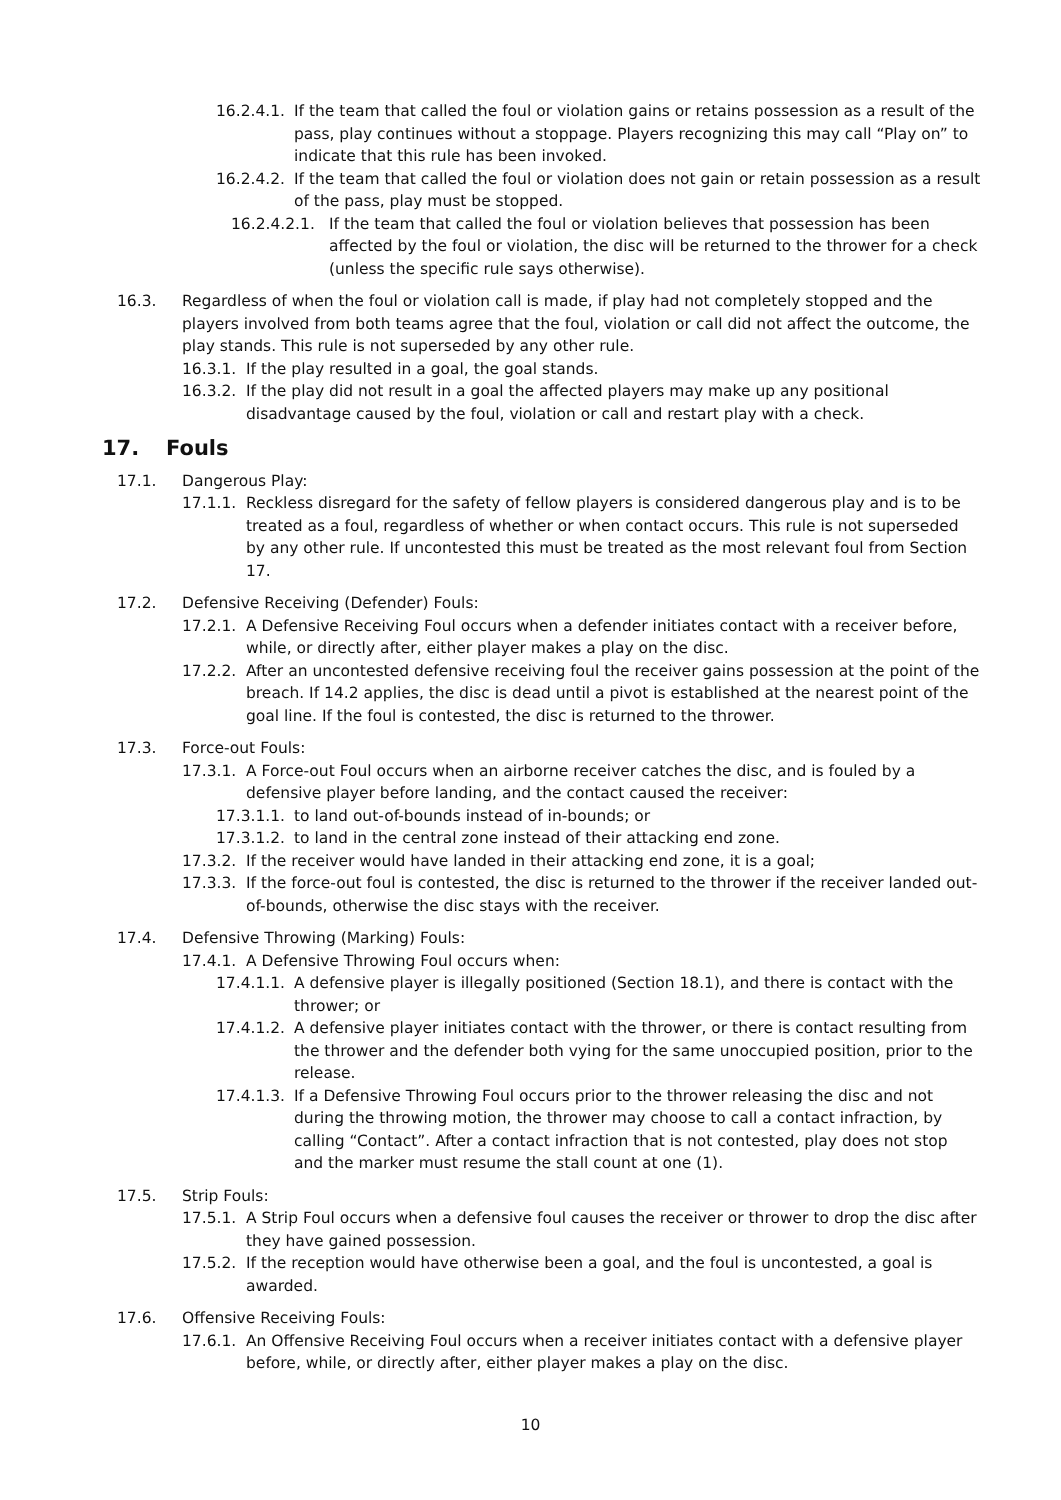16.2.4.1. If the team that called the foul or violation gains or retains possession as a result of the pass, play continues without a stoppage. Players recognizing this may call “Play on” to indicate that this rule has been invoked.
16.2.4.2. If the team that called the foul or violation does not gain or retain possession as a result of the pass, play must be stopped.
16.2.4.2.1. If the team that called the foul or violation believes that possession has been affected by the foul or violation, the disc will be returned to the thrower for a check (unless the specific rule says otherwise).
16.3. Regardless of when the foul or violation call is made, if play had not completely stopped and the players involved from both teams agree that the foul, violation or call did not affect the outcome, the play stands. This rule is not superseded by any other rule.
16.3.1. If the play resulted in a goal, the goal stands.
16.3.2. If the play did not result in a goal the affected players may make up any positional disadvantage caused by the foul, violation or call and restart play with a check.
17. Fouls
17.1. Dangerous Play:
17.1.1. Reckless disregard for the safety of fellow players is considered dangerous play and is to be treated as a foul, regardless of whether or when contact occurs. This rule is not superseded by any other rule. If uncontested this must be treated as the most relevant foul from Section 17.
17.2. Defensive Receiving (Defender) Fouls:
17.2.1. A Defensive Receiving Foul occurs when a defender initiates contact with a receiver before, while, or directly after, either player makes a play on the disc.
17.2.2. After an uncontested defensive receiving foul the receiver gains possession at the point of the breach. If 14.2 applies, the disc is dead until a pivot is established at the nearest point of the goal line. If the foul is contested, the disc is returned to the thrower.
17.3. Force-out Fouls:
17.3.1. A Force-out Foul occurs when an airborne receiver catches the disc, and is fouled by a defensive player before landing, and the contact caused the receiver:
17.3.1.1. to land out-of-bounds instead of in-bounds; or
17.3.1.2. to land in the central zone instead of their attacking end zone.
17.3.2. If the receiver would have landed in their attacking end zone, it is a goal;
17.3.3. If the force-out foul is contested, the disc is returned to the thrower if the receiver landed out-of-bounds, otherwise the disc stays with the receiver.
17.4. Defensive Throwing (Marking) Fouls:
17.4.1. A Defensive Throwing Foul occurs when:
17.4.1.1. A defensive player is illegally positioned (Section 18.1), and there is contact with the thrower; or
17.4.1.2. A defensive player initiates contact with the thrower, or there is contact resulting from the thrower and the defender both vying for the same unoccupied position, prior to the release.
17.4.1.3. If a Defensive Throwing Foul occurs prior to the thrower releasing the disc and not during the throwing motion, the thrower may choose to call a contact infraction, by calling “Contact”. After a contact infraction that is not contested, play does not stop and the marker must resume the stall count at one (1).
17.5. Strip Fouls:
17.5.1. A Strip Foul occurs when a defensive foul causes the receiver or thrower to drop the disc after they have gained possession.
17.5.2. If the reception would have otherwise been a goal, and the foul is uncontested, a goal is awarded.
17.6. Offensive Receiving Fouls:
17.6.1. An Offensive Receiving Foul occurs when a receiver initiates contact with a defensive player before, while, or directly after, either player makes a play on the disc.
10